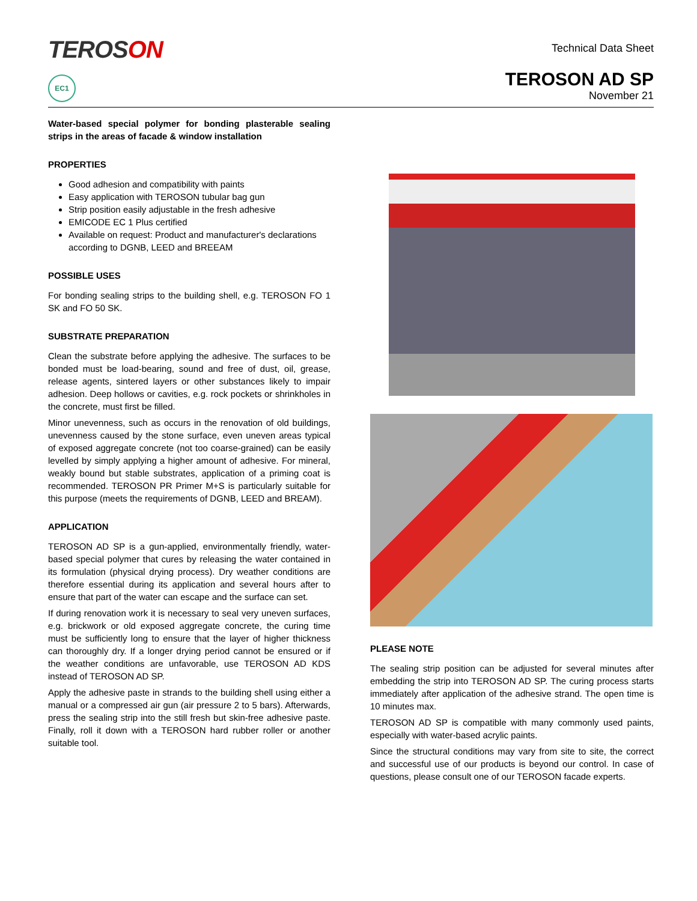TEROSON
Technical Data Sheet
EC1
TEROSON AD SP
November 21
Water-based special polymer for bonding plasterable sealing strips in the areas of facade & window installation
PROPERTIES
Good adhesion and compatibility with paints
Easy application with TEROSON tubular bag gun
Strip position easily adjustable in the fresh adhesive
EMICODE EC 1 Plus certified
Available on request: Product and manufacturer's declarations according to DGNB, LEED and BREEAM
POSSIBLE USES
For bonding sealing strips to the building shell, e.g. TEROSON FO 1 SK and FO 50 SK.
SUBSTRATE PREPARATION
Clean the substrate before applying the adhesive. The surfaces to be bonded must be load-bearing, sound and free of dust, oil, grease, release agents, sintered layers or other substances likely to impair adhesion. Deep hollows or cavities, e.g. rock pockets or shrinkholes in the concrete, must first be filled.
Minor unevenness, such as occurs in the renovation of old buildings, unevenness caused by the stone surface, even uneven areas typical of exposed aggregate concrete (not too coarse-grained) can be easily levelled by simply applying a higher amount of adhesive. For mineral, weakly bound but stable substrates, application of a priming coat is recommended. TEROSON PR Primer M+S is particularly suitable for this purpose (meets the requirements of DGNB, LEED and BREAM).
APPLICATION
TEROSON AD SP is a gun-applied, environmentally friendly, water-based special polymer that cures by releasing the water contained in its formulation (physical drying process). Dry weather conditions are therefore essential during its application and several hours after to ensure that part of the water can escape and the surface can set.
If during renovation work it is necessary to seal very uneven surfaces, e.g. brickwork or old exposed aggregate concrete, the curing time must be sufficiently long to ensure that the layer of higher thickness can thoroughly dry. If a longer drying period cannot be ensured or if the weather conditions are unfavorable, use TEROSON AD KDS instead of TEROSON AD SP.
Apply the adhesive paste in strands to the building shell using either a manual or a compressed air gun (air pressure 2 to 5 bars). Afterwards, press the sealing strip into the still fresh but skin-free adhesive paste. Finally, roll it down with a TEROSON hard rubber roller or another suitable tool.
PLEASE NOTE
The sealing strip position can be adjusted for several minutes after embedding the strip into TEROSON AD SP. The curing process starts immediately after application of the adhesive strand. The open time is 10 minutes max.
TEROSON AD SP is compatible with many commonly used paints, especially with water-based acrylic paints.
Since the structural conditions may vary from site to site, the correct and successful use of our products is beyond our control. In case of questions, please consult one of our TEROSON facade experts.